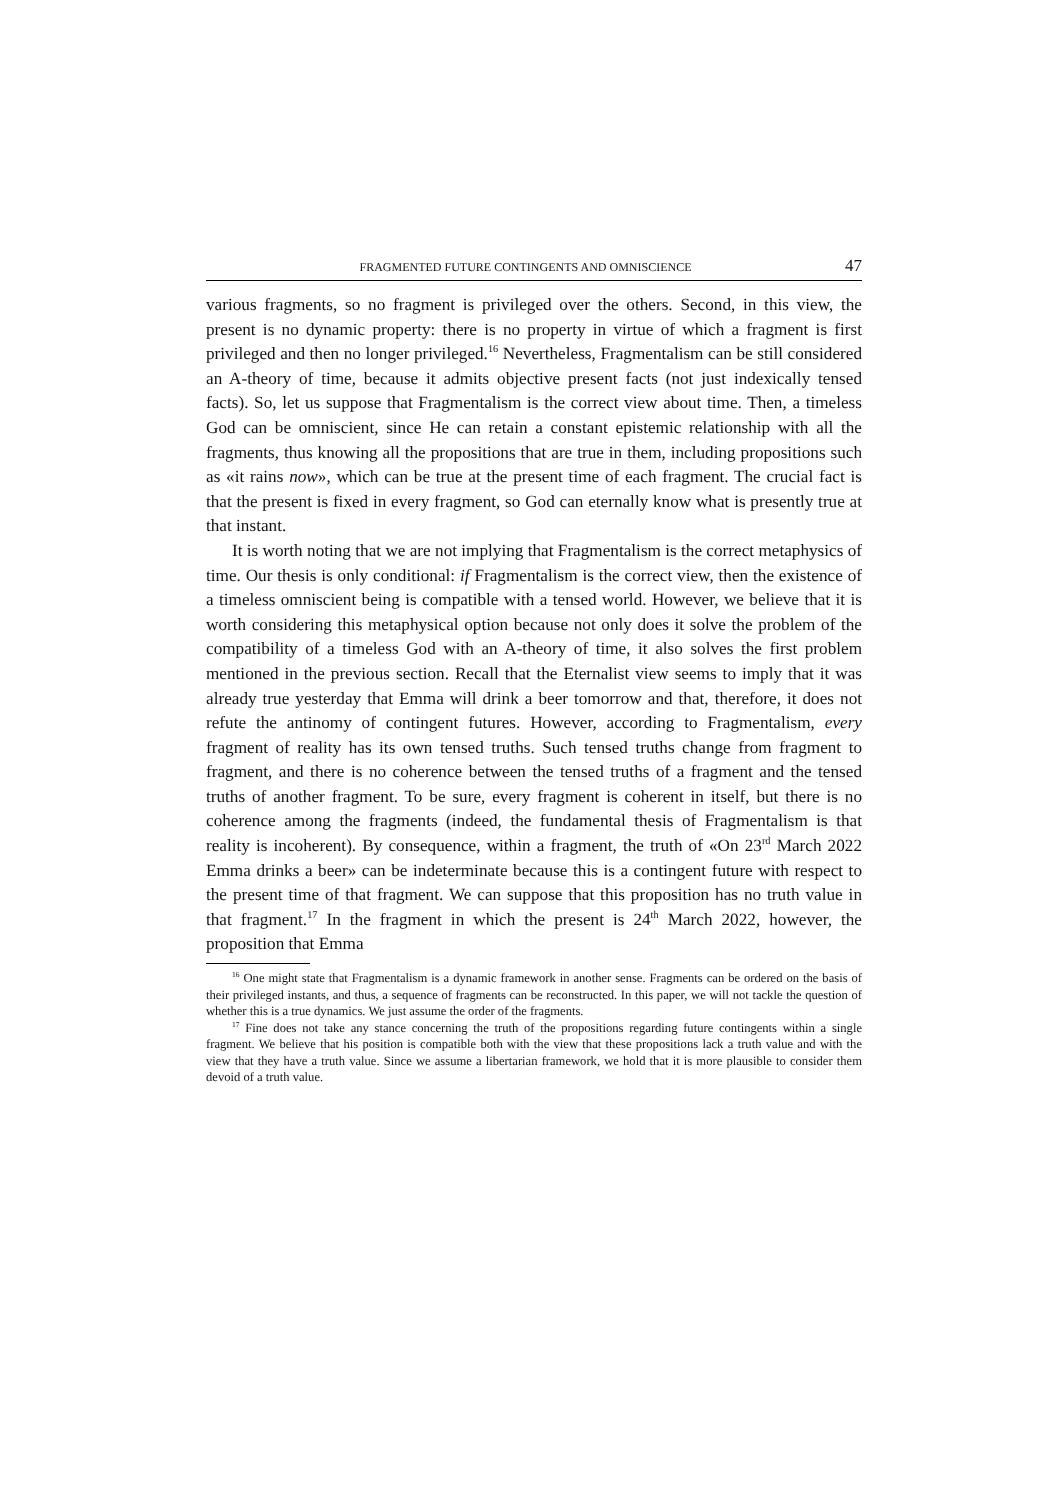FRAGMENTED FUTURE CONTINGENTS AND OMNISCIENCE 47
various fragments, so no fragment is privileged over the others. Second, in this view, the present is no dynamic property: there is no property in virtue of which a fragment is first privileged and then no longer privileged.<sup>16</sup> Nevertheless, Fragmentalism can be still considered an A-theory of time, because it admits objective present facts (not just indexically tensed facts). So, let us suppose that Fragmentalism is the correct view about time. Then, a timeless God can be omniscient, since He can retain a constant epistemic relationship with all the fragments, thus knowing all the propositions that are true in them, including propositions such as «it rains now», which can be true at the present time of each fragment. The crucial fact is that the present is fixed in every fragment, so God can eternally know what is presently true at that instant.
It is worth noting that we are not implying that Fragmentalism is the correct metaphysics of time. Our thesis is only conditional: if Fragmentalism is the correct view, then the existence of a timeless omniscient being is compatible with a tensed world. However, we believe that it is worth considering this metaphysical option because not only does it solve the problem of the compatibility of a timeless God with an A-theory of time, it also solves the first problem mentioned in the previous section. Recall that the Eternalist view seems to imply that it was already true yesterday that Emma will drink a beer tomorrow and that, therefore, it does not refute the antinomy of contingent futures. However, according to Fragmentalism, every fragment of reality has its own tensed truths. Such tensed truths change from fragment to fragment, and there is no coherence between the tensed truths of a fragment and the tensed truths of another fragment. To be sure, every fragment is coherent in itself, but there is no coherence among the fragments (indeed, the fundamental thesis of Fragmentalism is that reality is incoherent). By consequence, within a fragment, the truth of «On 23<sup>rd</sup> March 2022 Emma drinks a beer» can be indeterminate because this is a contingent future with respect to the present time of that fragment. We can suppose that this proposition has no truth value in that fragment.<sup>17</sup> In the fragment in which the present is 24<sup>th</sup> March 2022, however, the proposition that Emma
<sup>16</sup> One might state that Fragmentalism is a dynamic framework in another sense. Fragments can be ordered on the basis of their privileged instants, and thus, a sequence of fragments can be reconstructed. In this paper, we will not tackle the question of whether this is a true dynamics. We just assume the order of the fragments.
<sup>17</sup> Fine does not take any stance concerning the truth of the propositions regarding future contingents within a single fragment. We believe that his position is compatible both with the view that these propositions lack a truth value and with the view that they have a truth value. Since we assume a libertarian framework, we hold that it is more plausible to consider them devoid of a truth value.